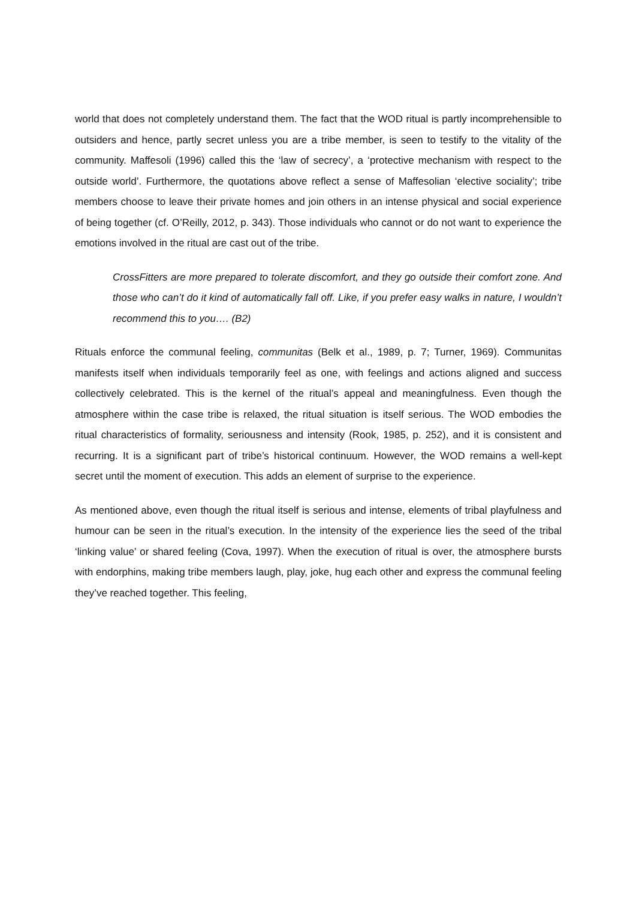world that does not completely understand them. The fact that the WOD ritual is partly incomprehensible to outsiders and hence, partly secret unless you are a tribe member, is seen to testify to the vitality of the community. Maffesoli (1996) called this the ‘law of secrecy’, a ‘protective mechanism with respect to the outside world’. Furthermore, the quotations above reflect a sense of Maffesolian ‘elective sociality’; tribe members choose to leave their private homes and join others in an intense physical and social experience of being together (cf. O’Reilly, 2012, p. 343). Those individuals who cannot or do not want to experience the emotions involved in the ritual are cast out of the tribe.
CrossFitters are more prepared to tolerate discomfort, and they go outside their comfort zone. And those who can’t do it kind of automatically fall off. Like, if you prefer easy walks in nature, I wouldn’t recommend this to you…. (B2)
Rituals enforce the communal feeling, communitas (Belk et al., 1989, p. 7; Turner, 1969). Communitas manifests itself when individuals temporarily feel as one, with feelings and actions aligned and success collectively celebrated. This is the kernel of the ritual’s appeal and meaningfulness. Even though the atmosphere within the case tribe is relaxed, the ritual situation is itself serious. The WOD embodies the ritual characteristics of formality, seriousness and intensity (Rook, 1985, p. 252), and it is consistent and recurring. It is a significant part of tribe’s historical continuum. However, the WOD remains a well-kept secret until the moment of execution. This adds an element of surprise to the experience.
As mentioned above, even though the ritual itself is serious and intense, elements of tribal playfulness and humour can be seen in the ritual’s execution. In the intensity of the experience lies the seed of the tribal ‘linking value’ or shared feeling (Cova, 1997). When the execution of ritual is over, the atmosphere bursts with endorphins, making tribe members laugh, play, joke, hug each other and express the communal feeling they’ve reached together. This feeling,